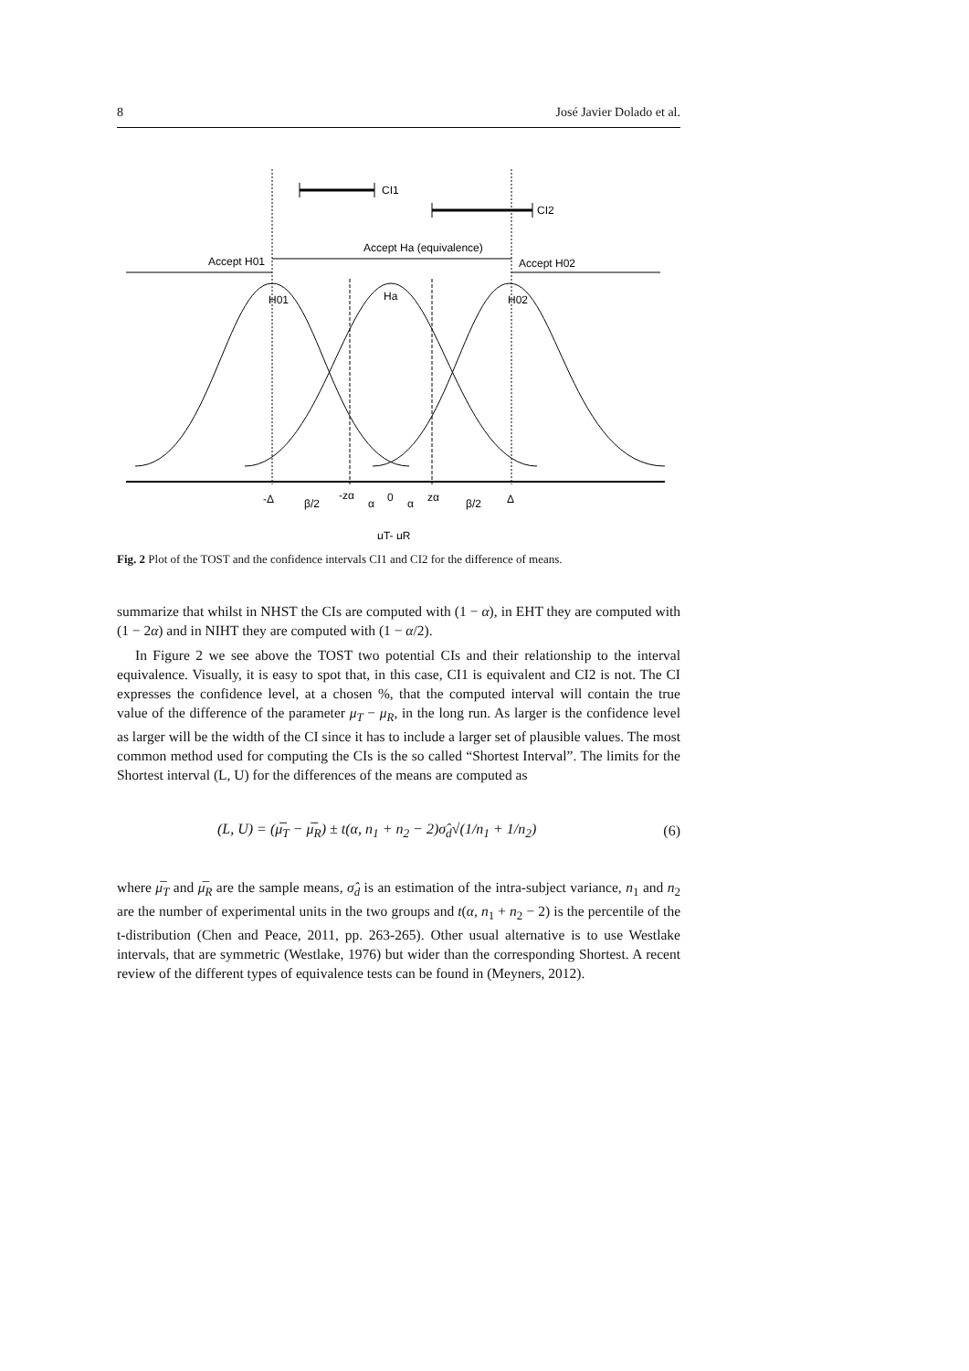8 José Javier Dolado et al.
CI1
CI2
Accept H01
Accept Ha (equivalence)
Accept H02
H01
Ha
H02
-Δ
β/2
-zα
α
0
α
zα
β/2
Δ
μT- μR
Fig. 2 Plot of the TOST and the confidence intervals CI1 and CI2 for the difference of means.
summarize that whilst in NHST the CIs are computed with (1 − α), in EHT they are computed with (1 − 2α) and in NIHT they are computed with (1 − α/2).
In Figure 2 we see above the TOST two potential CIs and their relationship to the interval equivalence. Visually, it is easy to spot that, in this case, CI1 is equivalent and CI2 is not. The CI expresses the confidence level, at a chosen %, that the computed interval will contain the true value of the difference of the parameter μ<sub>T</sub> − μ<sub>R</sub>, in the long run. As larger is the confidence level as larger will be the width of the CI since it has to include a larger set of plausible values. The most common method used for computing the CIs is the so called “Shortest Interval”. The limits for the Shortest interval (L, U) for the differences of the means are computed as
(L, U) = (μ̅<sub>T</sub> − μ̅<sub>R</sub>) ± t(α, n<sub>1</sub> + n<sub>2</sub> − 2)σ̂<sub>d</sub>√(1/n<sub>1</sub> + 1/n<sub>2</sub>) (6)
where μ̅<sub>T</sub> and μ̅<sub>R</sub> are the sample means, σ̂<sub>d</sub> is an estimation of the intra-subject variance, n<sub>1</sub> and n<sub>2</sub> are the number of experimental units in the two groups and t(α, n<sub>1</sub> + n<sub>2</sub> − 2) is the percentile of the t-distribution (Chen and Peace, 2011, pp. 263-265). Other usual alternative is to use Westlake intervals, that are symmetric (Westlake, 1976) but wider than the corresponding Shortest. A recent review of the different types of equivalence tests can be found in (Meyners, 2012).